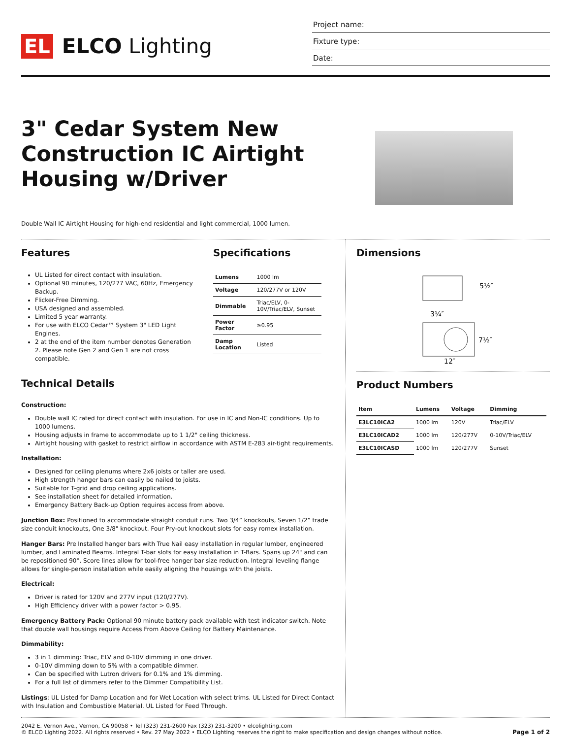EL ELCO Lighting
Project name:
Fixture type:
Date:
3" Cedar System New Construction IC Airtight Housing w/Driver
Double Wall IC Airtight Housing for high-end residential and light commercial, 1000 lumen.
Features
UL Listed for direct contact with insulation.
Optional 90 minutes, 120/277 VAC, 60Hz, Emergency Backup.
Flicker-Free Dimming.
USA designed and assembled.
Limited 5 year warranty.
For use with ELCO Cedar™ System 3" LED Light Engines.
2 at the end of the item number denotes Generation 2. Please note Gen 2 and Gen 1 are not cross compatible.
Specifications
| Lumens | 1000 lm |
| Voltage | 120/277V or 120V |
| Dimmable | Triac/ELV, 0-10V/Triac/ELV, Sunset |
| Power Factor | ≥0.95 |
| Damp Location | Listed |
Technical Details
Construction:
Double wall IC rated for direct contact with insulation. For use in IC and Non-IC conditions. Up to 1000 lumens.
Housing adjusts in frame to accommodate up to 1 1/2" ceiling thickness.
Airtight housing with gasket to restrict airflow in accordance with ASTM E-283 air-tight requirements.
Installation:
Designed for ceiling plenums where 2x6 joists or taller are used.
High strength hanger bars can easily be nailed to joists.
Suitable for T-grid and drop ceiling applications.
See installation sheet for detailed information.
Emergency Battery Back-up Option requires access from above.
Junction Box: Positioned to accommodate straight conduit runs. Two 3/4” knockouts, Seven 1/2” trade size conduit knockouts, One 3/8" knockout. Four Pry-out knockout slots for easy romex installation.
Hanger Bars: Pre Installed hanger bars with True Nail easy installation in regular lumber, engineered lumber, and Laminated Beams. Integral T-bar slots for easy installation in T-Bars. Spans up 24" and can be repositioned 90°. Score lines allow for tool-free hanger bar size reduction. Integral leveling flange allows for single-person installation while easily aligning the housings with the joists.
Electrical:
Driver is rated for 120V and 277V input (120/277V).
High Efficiency driver with a power factor > 0.95.
Emergency Battery Pack: Optional 90 minute battery pack available with test indicator switch. Note that double wall housings require Access From Above Ceiling for Battery Maintenance.
Dimmability:
3 in 1 dimming: Triac, ELV and 0-10V dimming in one driver.
0-10V dimming down to 5% with a compatible dimmer.
Can be specified with Lutron drivers for 0.1% and 1% dimming.
For a full list of dimmers refer to the Dimmer Compatibility List.
Listings: UL Listed for Damp Location and for Wet Location with select trims. UL Listed for Direct Contact with Insulation and Combustible Material. UL Listed for Feed Through.
Dimensions
5½″
3¼″
7½″
12″
Product Numbers
| Item | Lumens | Voltage | Dimming |
| --- | --- | --- | --- |
| E3LC10ICA2 | 1000 lm | 120V | Triac/ELV |
| E3LC10ICAD2 | 1000 lm | 120/277V | 0-10V/Triac/ELV |
| E3LC10ICASD | 1000 lm | 120/277V | Sunset |
2042 E. Vernon Ave., Vernon, CA 90058 • Tel (323) 231-2600 Fax (323) 231-3200 • elcolighting.com
© ELCO Lighting 2022. All rights reserved • Rev. 27 May 2022 • ELCO Lighting reserves the right to make specification and design changes without notice.
Page 1 of 2